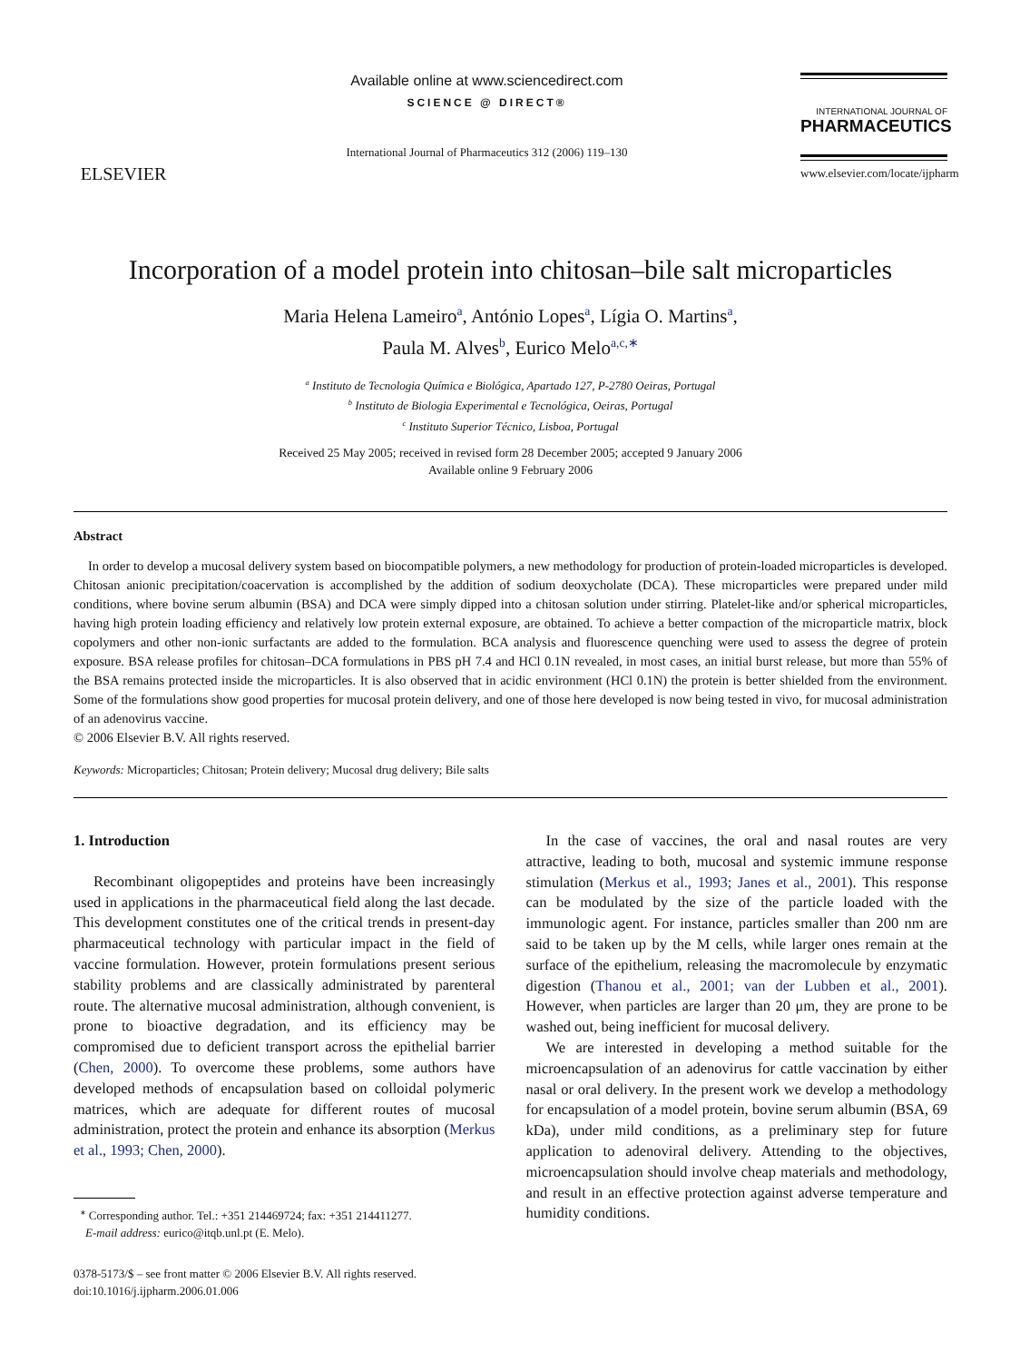ELSEVIER
Available online at www.sciencedirect.com
SCIENCE @ DIRECT®
International Journal of Pharmaceutics 312 (2006) 119–130
INTERNATIONAL JOURNAL OF
PHARMACEUTICS
www.elsevier.com/locate/ijpharm
Incorporation of a model protein into chitosan–bile salt microparticles
Maria Helena Lameiro<sup>a</sup>, António Lopes<sup>a</sup>, Lígia O. Martins<sup>a</sup>,
Paula M. Alves<sup>b</sup>, Eurico Melo<sup>a,c,∗</sup>
<sup>a</sup> Instituto de Tecnologia Química e Biológica, Apartado 127, P-2780 Oeiras, Portugal
<sup>b</sup> Instituto de Biologia Experimental e Tecnológica, Oeiras, Portugal
<sup>c</sup> Instituto Superior Técnico, Lisboa, Portugal
Received 25 May 2005; received in revised form 28 December 2005; accepted 9 January 2006
Available online 9 February 2006
Abstract
In order to develop a mucosal delivery system based on biocompatible polymers, a new methodology for production of protein-loaded microparticles is developed. Chitosan anionic precipitation/coacervation is accomplished by the addition of sodium deoxycholate (DCA). These microparticles were prepared under mild conditions, where bovine serum albumin (BSA) and DCA were simply dipped into a chitosan solution under stirring. Platelet-like and/or spherical microparticles, having high protein loading efficiency and relatively low protein external exposure, are obtained. To achieve a better compaction of the microparticle matrix, block copolymers and other non-ionic surfactants are added to the formulation. BCA analysis and fluorescence quenching were used to assess the degree of protein exposure. BSA release profiles for chitosan–DCA formulations in PBS pH 7.4 and HCl 0.1N revealed, in most cases, an initial burst release, but more than 55% of the BSA remains protected inside the microparticles. It is also observed that in acidic environment (HCl 0.1N) the protein is better shielded from the environment. Some of the formulations show good properties for mucosal protein delivery, and one of those here developed is now being tested in vivo, for mucosal administration of an adenovirus vaccine.
© 2006 Elsevier B.V. All rights reserved.
Keywords: Microparticles; Chitosan; Protein delivery; Mucosal drug delivery; Bile salts
1. Introduction
Recombinant oligopeptides and proteins have been increasingly used in applications in the pharmaceutical field along the last decade. This development constitutes one of the critical trends in present-day pharmaceutical technology with particular impact in the field of vaccine formulation. However, protein formulations present serious stability problems and are classically administrated by parenteral route. The alternative mucosal administration, although convenient, is prone to bioactive degradation, and its efficiency may be compromised due to deficient transport across the epithelial barrier (Chen, 2000). To overcome these problems, some authors have developed methods of encapsulation based on colloidal polymeric matrices, which are adequate for different routes of mucosal administration, protect the protein and enhance its absorption (Merkus et al., 1993; Chen, 2000).
<sup>∗</sup> Corresponding author. Tel.: +351 214469724; fax: +351 214411277.
E-mail address: eurico@itqb.unl.pt (E. Melo).
0378-5173/$ – see front matter © 2006 Elsevier B.V. All rights reserved.
doi:10.1016/j.ijpharm.2006.01.006
In the case of vaccines, the oral and nasal routes are very attractive, leading to both, mucosal and systemic immune response stimulation (Merkus et al., 1993; Janes et al., 2001). This response can be modulated by the size of the particle loaded with the immunologic agent. For instance, particles smaller than 200 nm are said to be taken up by the M cells, while larger ones remain at the surface of the epithelium, releasing the macromolecule by enzymatic digestion (Thanou et al., 2001; van der Lubben et al., 2001). However, when particles are larger than 20 μm, they are prone to be washed out, being inefficient for mucosal delivery.
We are interested in developing a method suitable for the microencapsulation of an adenovirus for cattle vaccination by either nasal or oral delivery. In the present work we develop a methodology for encapsulation of a model protein, bovine serum albumin (BSA, 69 kDa), under mild conditions, as a preliminary step for future application to adenoviral delivery. Attending to the objectives, microencapsulation should involve cheap materials and methodology, and result in an effective protection against adverse temperature and humidity conditions.